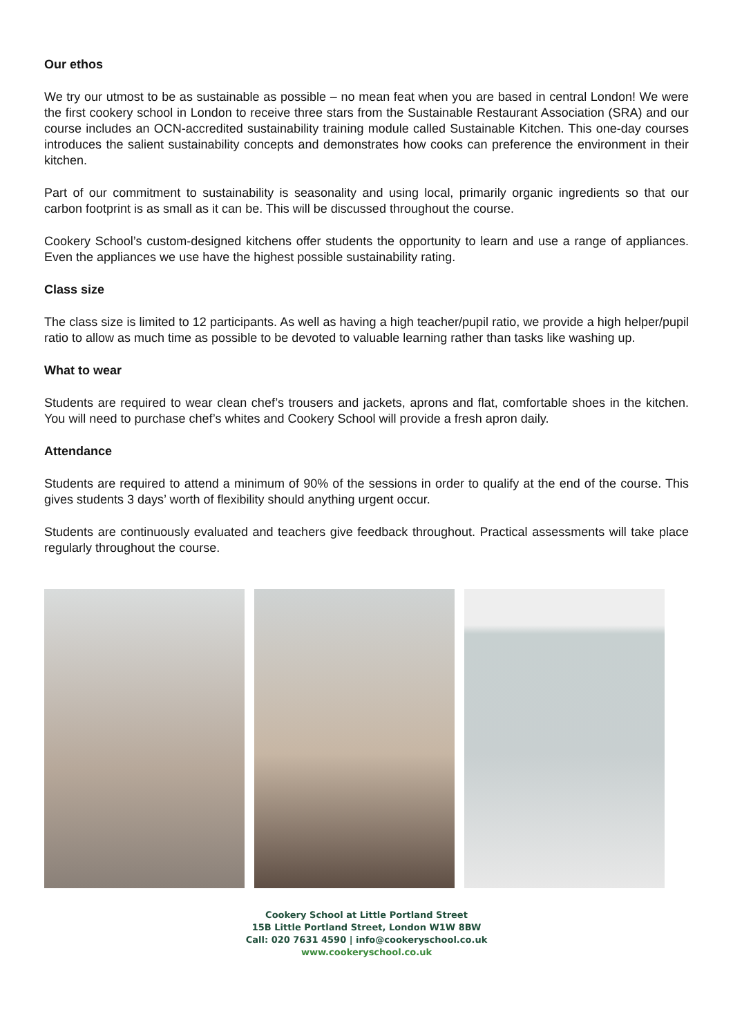Our ethos
We try our utmost to be as sustainable as possible – no mean feat when you are based in central London! We were the first cookery school in London to receive three stars from the Sustainable Restaurant Association (SRA) and our course includes an OCN-accredited sustainability training module called Sustainable Kitchen. This one-day courses introduces the salient sustainability concepts and demonstrates how cooks can preference the environment in their kitchen.
Part of our commitment to sustainability is seasonality and using local, primarily organic ingredients so that our carbon footprint is as small as it can be. This will be discussed throughout the course.
Cookery School’s custom-designed kitchens offer students the opportunity to learn and use a range of appliances. Even the appliances we use have the highest possible sustainability rating.
Class size
The class size is limited to 12 participants. As well as having a high teacher/pupil ratio, we provide a high helper/pupil ratio to allow as much time as possible to be devoted to valuable learning rather than tasks like washing up.
What to wear
Students are required to wear clean chef’s trousers and jackets, aprons and flat, comfortable shoes in the kitchen. You will need to purchase chef’s whites and Cookery School will provide a fresh apron daily.
Attendance
Students are required to attend a minimum of 90% of the sessions in order to qualify at the end of the course. This gives students 3 days’ worth of flexibility should anything urgent occur.
Students are continuously evaluated and teachers give feedback throughout. Practical assessments will take place regularly throughout the course.
Cookery School at Little Portland Street
15B Little Portland Street, London W1W 8BW
Call: 020 7631 4590 | info@cookeryschool.co.uk
www.cookeryschool.co.uk